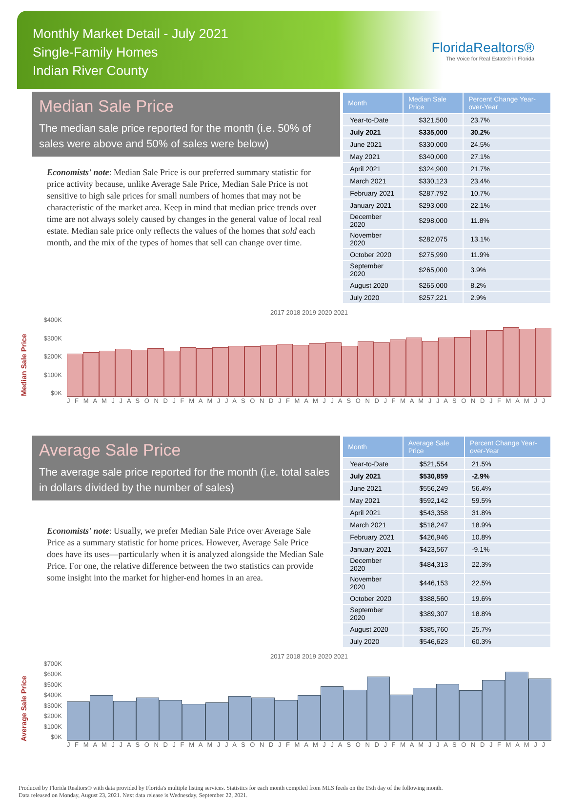Monthly Market Detail - July 2021
Single-Family Homes
Indian River County
FloridaRealtors®
The Voice for Real Estate® in Florida
Median Sale Price
The median sale price reported for the month (i.e. 50% of sales were above and 50% of sales were below)
Economists' note: Median Sale Price is our preferred summary statistic for price activity because, unlike Average Sale Price, Median Sale Price is not sensitive to high sale prices for small numbers of homes that may not be characteristic of the market area. Keep in mind that median price trends over time are not always solely caused by changes in the general value of local real estate. Median sale price only reflects the values of the homes that sold each month, and the mix of the types of homes that sell can change over time.
| Month | Median Sale Price | Percent Change Year-over-Year |
| --- | --- | --- |
| Year-to-Date | $321,500 | 23.7% |
| July 2021 | $335,000 | 30.2% |
| June 2021 | $330,000 | 24.5% |
| May 2021 | $340,000 | 27.1% |
| April 2021 | $324,900 | 21.7% |
| March 2021 | $330,123 | 23.4% |
| February 2021 | $287,792 | 10.7% |
| January 2021 | $293,000 | 22.1% |
| December 2020 | $298,000 | 11.8% |
| November 2020 | $282,075 | 13.1% |
| October 2020 | $275,990 | 11.9% |
| September 2020 | $265,000 | 3.9% |
| August 2020 | $265,000 | 8.2% |
| July 2020 | $257,221 | 2.9% |
Median Sale Price
2017 2018 2019 2020 2021
$400K
$300K
$200K
$100K
$0K
J F M A M J J A S O N D J F M A M J J A S O N D J F M A M J J A S O N D J F M A M J J A S O N D J F M A M J J
Average Sale Price
The average sale price reported for the month (i.e. total sales in dollars divided by the number of sales)
Economists' note: Usually, we prefer Median Sale Price over Average Sale Price as a summary statistic for home prices. However, Average Sale Price does have its uses—particularly when it is analyzed alongside the Median Sale Price. For one, the relative difference between the two statistics can provide some insight into the market for higher-end homes in an area.
| Month | Average Sale Price | Percent Change Year-over-Year |
| --- | --- | --- |
| Year-to-Date | $521,554 | 21.5% |
| July 2021 | $530,859 | -2.9% |
| June 2021 | $556,249 | 56.4% |
| May 2021 | $592,142 | 59.5% |
| April 2021 | $543,358 | 31.8% |
| March 2021 | $518,247 | 18.9% |
| February 2021 | $426,946 | 10.8% |
| January 2021 | $423,567 | -9.1% |
| December 2020 | $484,313 | 22.3% |
| November 2020 | $446,153 | 22.5% |
| October 2020 | $388,560 | 19.6% |
| September 2020 | $389,307 | 18.8% |
| August 2020 | $385,760 | 25.7% |
| July 2020 | $546,623 | 60.3% |
Average Sale Price
2017 2018 2019 2020 2021
$700K
$600K
$500K
$400K
$300K
$200K
$100K
$0K
J F M A M J J A S O N D J F M A M J J A S O N D J F M A M J J A S O N D J F M A M J J A S O N D J F M A M J J
Produced by Florida Realtors® with data provided by Florida's multiple listing services. Statistics for each month compiled from MLS feeds on the 15th day of the following month.
Data released on Monday, August 23, 2021. Next data release is Wednesday, September 22, 2021.